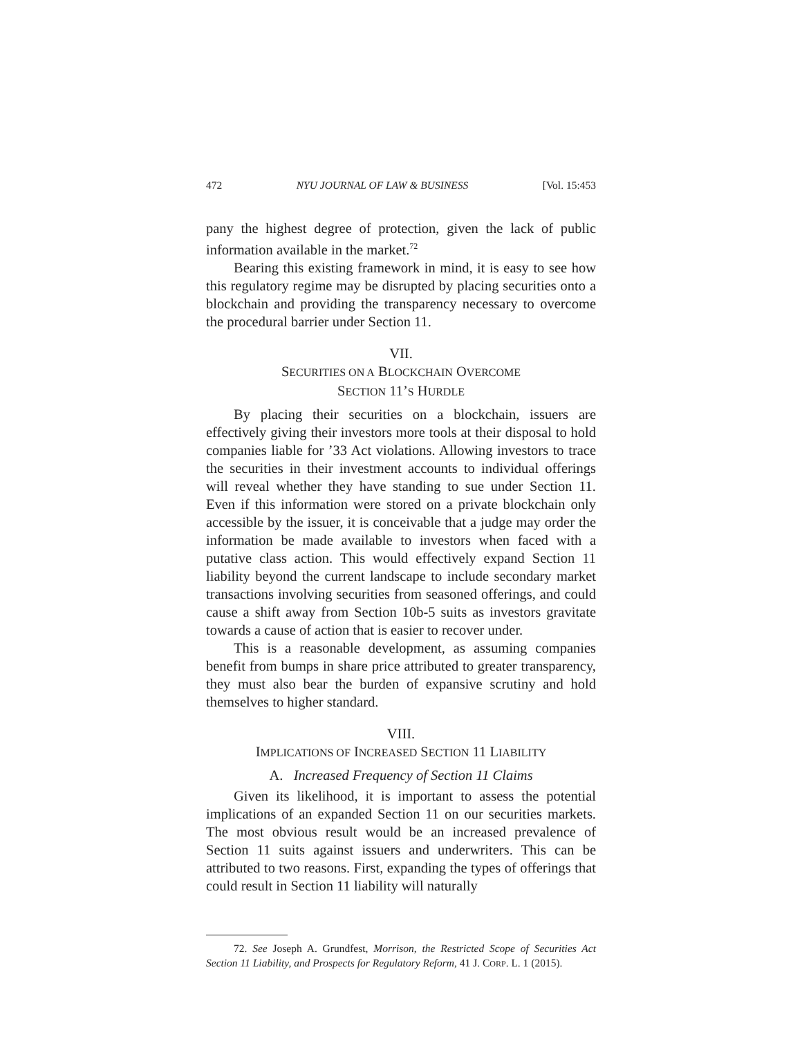472 NYU JOURNAL OF LAW & BUSINESS [Vol. 15:453
pany the highest degree of protection, given the lack of public information available in the market.<sup>72</sup>
Bearing this existing framework in mind, it is easy to see how this regulatory regime may be disrupted by placing securities onto a blockchain and providing the transparency necessary to overcome the procedural barrier under Section 11.
VII.
SECURITIES ON A BLOCKCHAIN OVERCOME
SECTION 11’S HURDLE
By placing their securities on a blockchain, issuers are effectively giving their investors more tools at their disposal to hold companies liable for ’33 Act violations. Allowing investors to trace the securities in their investment accounts to individual offerings will reveal whether they have standing to sue under Section 11. Even if this information were stored on a private blockchain only accessible by the issuer, it is conceivable that a judge may order the information be made available to investors when faced with a putative class action. This would effectively expand Section 11 liability beyond the current landscape to include secondary market transactions involving securities from seasoned offerings, and could cause a shift away from Section 10b-5 suits as investors gravitate towards a cause of action that is easier to recover under.
This is a reasonable development, as assuming companies benefit from bumps in share price attributed to greater transparency, they must also bear the burden of expansive scrutiny and hold themselves to higher standard.
VIII.
IMPLICATIONS OF INCREASED SECTION 11 LIABILITY
A. Increased Frequency of Section 11 Claims
Given its likelihood, it is important to assess the potential implications of an expanded Section 11 on our securities markets. The most obvious result would be an increased prevalence of Section 11 suits against issuers and underwriters. This can be attributed to two reasons. First, expanding the types of offerings that could result in Section 11 liability will naturally
72. See Joseph A. Grundfest, Morrison, the Restricted Scope of Securities Act Section 11 Liability, and Prospects for Regulatory Reform, 41 J. CORP. L. 1 (2015).